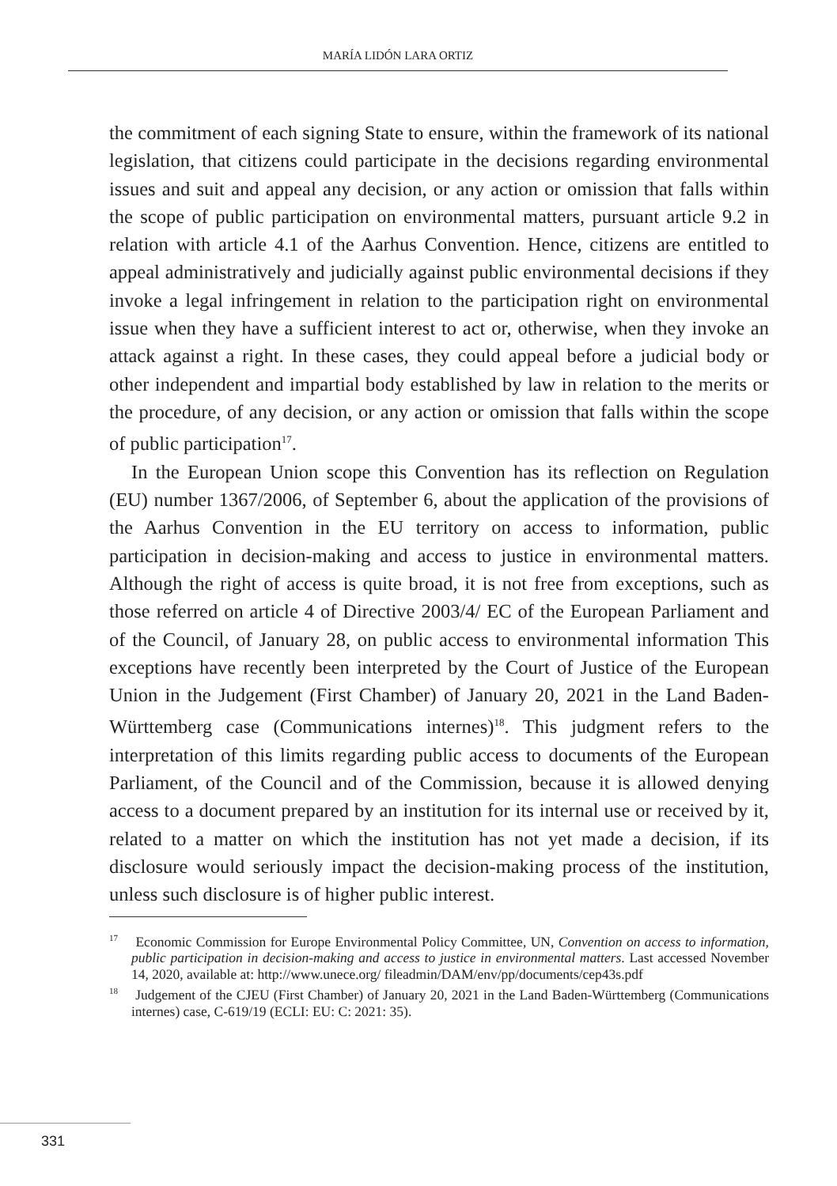MARÍA LIDÓN LARA ORTIZ
the commitment of each signing State to ensure, within the framework of its national legislation, that citizens could participate in the decisions regarding environmental issues and suit and appeal any decision, or any action or omission that falls within the scope of public participation on environmental matters, pursuant article 9.2 in relation with article 4.1 of the Aarhus Convention. Hence, citizens are entitled to appeal administratively and judicially against public environmental decisions if they invoke a legal infringement in relation to the participation right on environmental issue when they have a sufficient interest to act or, otherwise, when they invoke an attack against a right. In these cases, they could appeal before a judicial body or other independent and impartial body established by law in relation to the merits or the procedure, of any decision, or any action or omission that falls within the scope of public participation<sup>17</sup>.
In the European Union scope this Convention has its reflection on Regulation (EU) number 1367/2006, of September 6, about the application of the provisions of the Aarhus Convention in the EU territory on access to information, public participation in decision-making and access to justice in environmental matters. Although the right of access is quite broad, it is not free from exceptions, such as those referred on article 4 of Directive 2003/4/ EC of the European Parliament and of the Council, of January 28, on public access to environmental information This exceptions have recently been interpreted by the Court of Justice of the European Union in the Judgement (First Chamber) of January 20, 2021 in the Land Baden-Württemberg case (Communications internes)<sup>18</sup>. This judgment refers to the interpretation of this limits regarding public access to documents of the European Parliament, of the Council and of the Commission, because it is allowed denying access to a document prepared by an institution for its internal use or received by it, related to a matter on which the institution has not yet made a decision, if its disclosure would seriously impact the decision-making process of the institution, unless such disclosure is of higher public interest.
<sup>17</sup> Economic Commission for Europe Environmental Policy Committee, UN, Convention on access to information, public participation in decision-making and access to justice in environmental matters. Last accessed November 14, 2020, available at: http://www.unece.org/ fileadmin/DAM/env/pp/documents/cep43s.pdf
<sup>18</sup> Judgement of the CJEU (First Chamber) of January 20, 2021 in the Land Baden-Württemberg (Communications internes) case, C-619/19 (ECLI: EU: C: 2021: 35).
331